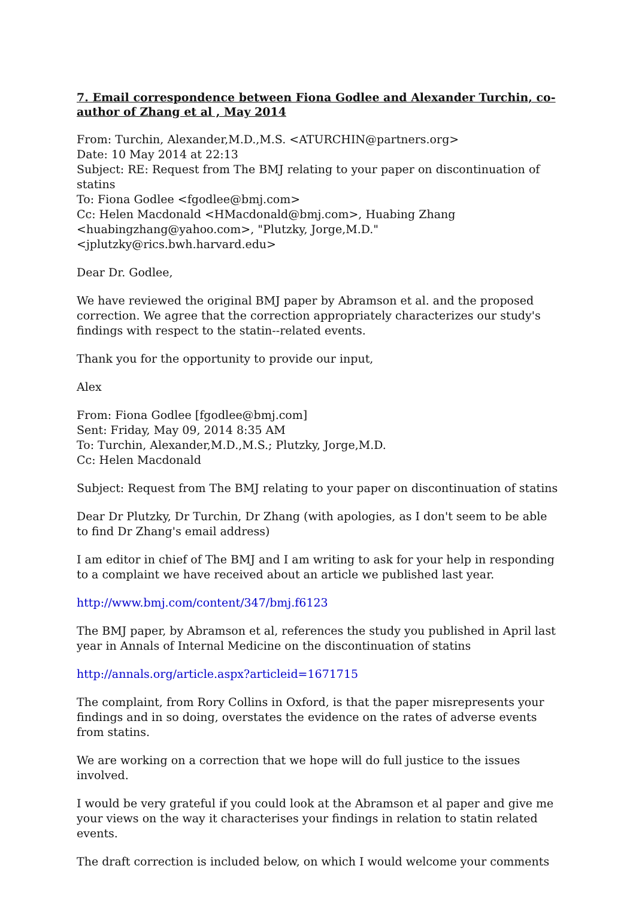7. Email correspondence between Fiona Godlee and Alexander Turchin, co-author of Zhang et al , May 2014
From: Turchin, Alexander,M.D.,M.S. <ATURCHIN@partners.org>
Date: 10 May 2014 at 22:13
Subject: RE: Request from The BMJ relating to your paper on discontinuation of statins
To: Fiona Godlee <fgodlee@bmj.com>
Cc: Helen Macdonald <HMacdonald@bmj.com>, Huabing Zhang <huabingzhang@yahoo.com>, "Plutzky, Jorge,M.D." <jplutzky@rics.bwh.harvard.edu>
Dear Dr. Godlee,
We have reviewed the original BMJ paper by Abramson et al. and the proposed correction. We agree that the correction appropriately characterizes our study's findings with respect to the statin--related events.
Thank you for the opportunity to provide our input,
Alex
From: Fiona Godlee [fgodlee@bmj.com]
Sent: Friday, May 09, 2014 8:35 AM
To: Turchin, Alexander,M.D.,M.S.; Plutzky, Jorge,M.D.
Cc: Helen Macdonald
Subject: Request from The BMJ relating to your paper on discontinuation of statins
Dear Dr Plutzky, Dr Turchin, Dr Zhang (with apologies, as I don't seem to be able to find Dr Zhang's email address)
I am editor in chief of The BMJ and I am writing to ask for your help in responding to a complaint we have received about an article we published last year.
http://www.bmj.com/content/347/bmj.f6123
The BMJ paper, by Abramson et al, references the study you published in April last year in Annals of Internal Medicine on the discontinuation of statins
http://annals.org/article.aspx?articleid=1671715
The complaint, from Rory Collins in Oxford, is that the paper misrepresents your findings and in so doing, overstates the evidence on the rates of adverse events from statins.
We are working on a correction that we hope will do full justice to the issues involved.
I would be very grateful if you could look at the Abramson et al paper and give me your views on the way it characterises your findings in relation to statin related events.
The draft correction is included below, on which I would welcome your comments